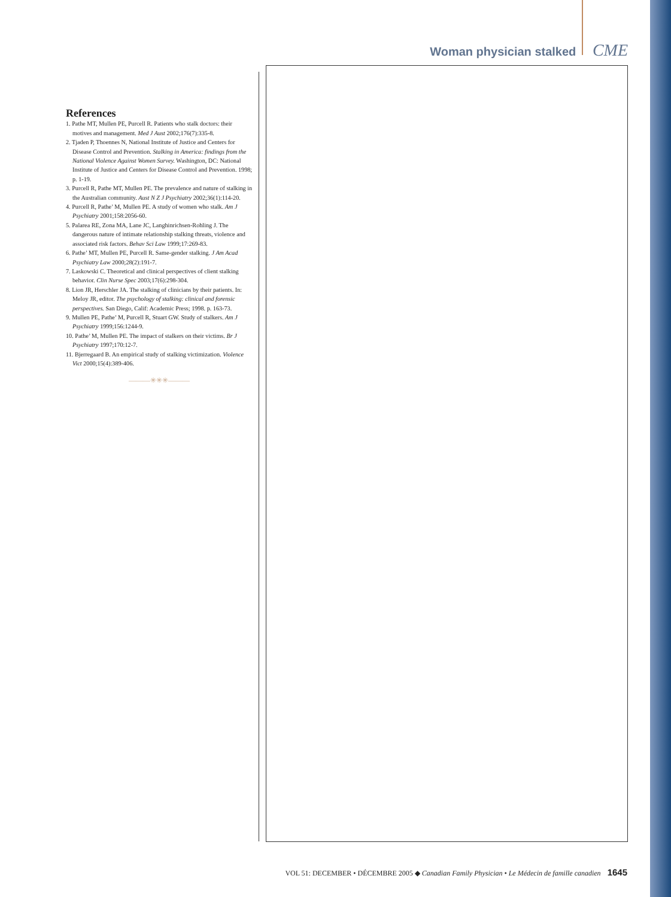Woman physician stalked CME
References
1. Pathe MT, Mullen PE, Purcell R. Patients who stalk doctors: their motives and management. Med J Aust 2002;176(7):335-8.
2. Tjaden P, Thoennes N, National Institute of Justice and Centers for Disease Control and Prevention. Stalking in America: findings from the National Violence Against Women Survey. Washington, DC: National Institute of Justice and Centers for Disease Control and Prevention. 1998; p. 1-19.
3. Purcell R, Pathe MT, Mullen PE. The prevalence and nature of stalking in the Australian community. Aust N Z J Psychiatry 2002;36(1):114-20.
4. Purcell R, Pathe’ M, Mullen PE. A study of women who stalk. Am J Psychiatry 2001;158:2056-60.
5. Palarea RE, Zona MA, Lane JC, Langhinrichsen-Rohling J. The dangerous nature of intimate relationship stalking threats, violence and associated risk factors. Behav Sci Law 1999;17:269-83.
6. Pathe’ MT, Mullen PE, Purcell R. Same-gender stalking. J Am Acad Psychiatry Law 2000;28(2):191-7.
7. Laskowski C. Theoretical and clinical perspectives of client stalking behavior. Clin Nurse Spec 2003;17(6):298-304.
8. Lion JR, Herschler JA. The stalking of clinicians by their patients. In: Meloy JR, editor. The psychology of stalking: clinical and forensic perspectives. San Diego, Calif: Academic Press; 1998. p. 163-73.
9. Mullen PE, Pathe’ M, Purcell R, Stuart GW. Study of stalkers. Am J Psychiatry 1999;156:1244-9.
10. Pathe’ M, Mullen PE. The impact of stalkers on their victims. Br J Psychiatry 1997;170:12-7.
11. Bjerregaard B. An empirical study of stalking victimization. Violence Vict 2000;15(4):389-406.
———✳✳✳———
VOL 51: DECEMBER • DÉCEMBRE 2005 ◆ Canadian Family Physician • Le Médecin de famille canadien 1645